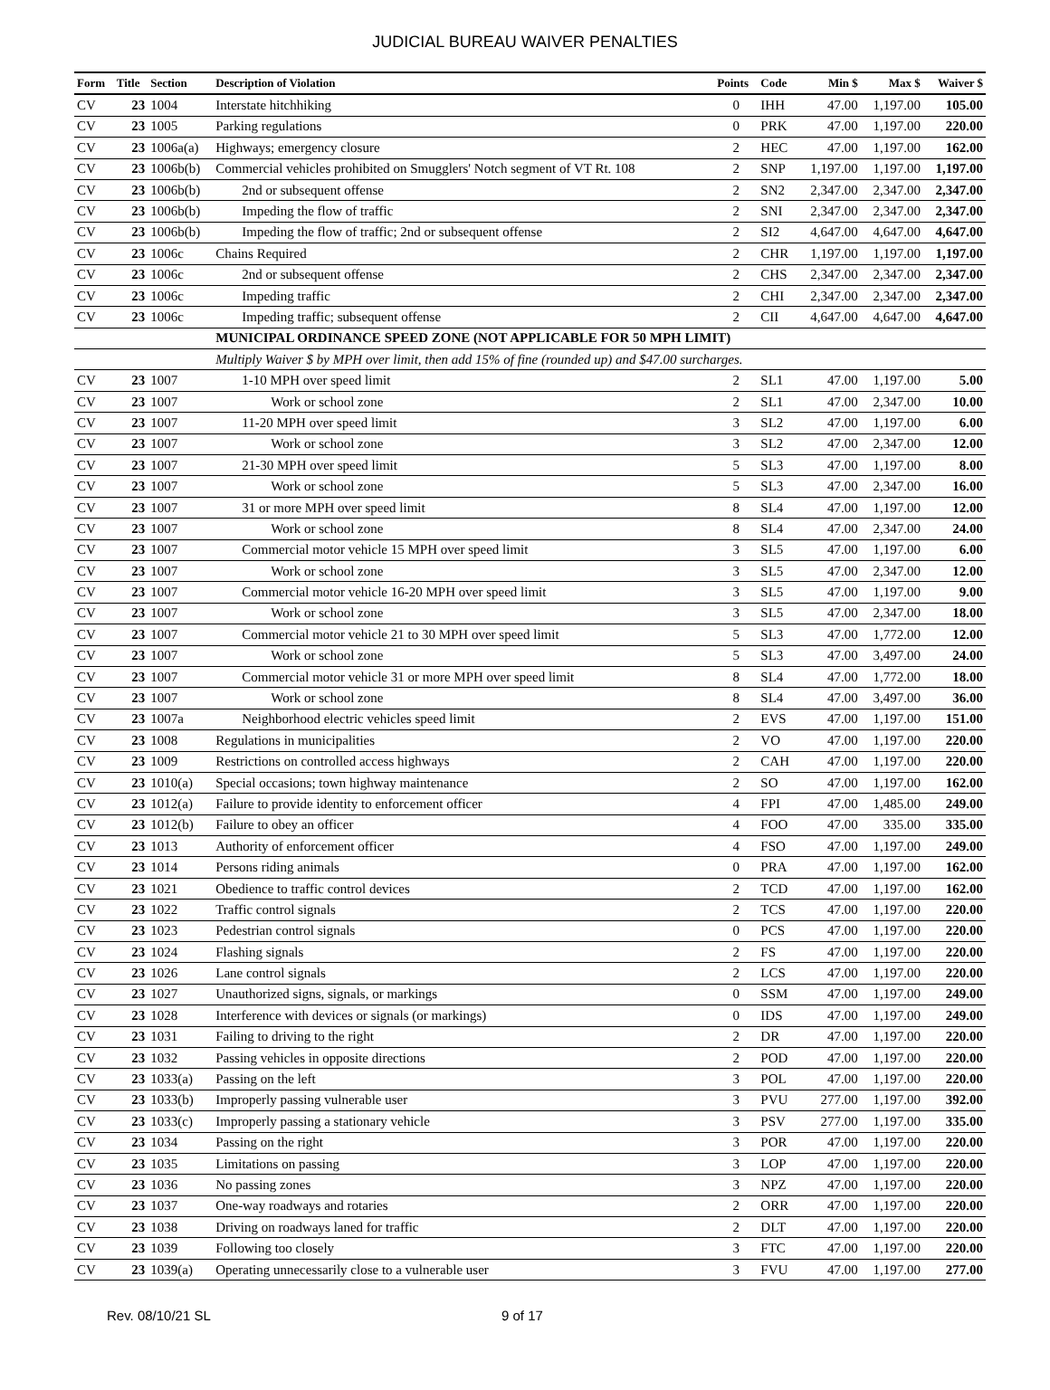JUDICIAL BUREAU WAIVER PENALTIES
| Form | Title | Section | Description of Violation | Points | Code | Min $ | Max $ | Waiver $ |
| --- | --- | --- | --- | --- | --- | --- | --- | --- |
| CV | 23 | 1004 | Interstate hitchhiking | 0 | IHH | 47.00 | 1,197.00 | 105.00 |
| CV | 23 | 1005 | Parking regulations | 0 | PRK | 47.00 | 1,197.00 | 220.00 |
| CV | 23 | 1006a(a) | Highways; emergency closure | 2 | HEC | 47.00 | 1,197.00 | 162.00 |
| CV | 23 | 1006b(b) | Commercial vehicles prohibited on Smugglers' Notch segment of VT Rt. 108 | 2 | SNP | 1,197.00 | 1,197.00 | 1,197.00 |
| CV | 23 | 1006b(b) | 2nd or subsequent offense | 2 | SN2 | 2,347.00 | 2,347.00 | 2,347.00 |
| CV | 23 | 1006b(b) | Impeding the flow of traffic | 2 | SNI | 2,347.00 | 2,347.00 | 2,347.00 |
| CV | 23 | 1006b(b) | Impeding the flow of traffic; 2nd or subsequent offense | 2 | SI2 | 4,647.00 | 4,647.00 | 4,647.00 |
| CV | 23 | 1006c | Chains Required | 2 | CHR | 1,197.00 | 1,197.00 | 1,197.00 |
| CV | 23 | 1006c | 2nd or subsequent offense | 2 | CHS | 2,347.00 | 2,347.00 | 2,347.00 |
| CV | 23 | 1006c | Impeding traffic | 2 | CHI | 2,347.00 | 2,347.00 | 2,347.00 |
| CV | 23 | 1006c | Impeding traffic; subsequent offense | 2 | CII | 4,647.00 | 4,647.00 | 4,647.00 |
| | | | MUNICIPAL ORDINANCE SPEED ZONE (NOT APPLICABLE FOR 50 MPH LIMIT) | | | | | |
| | | | Multiply Waiver $ by MPH over limit, then add 15% of fine (rounded up) and $47.00 surcharges. | | | | | |
| CV | 23 | 1007 | 1-10 MPH over speed limit | 2 | SL1 | 47.00 | 1,197.00 | 5.00 |
| CV | 23 | 1007 | Work or school zone | 2 | SL1 | 47.00 | 2,347.00 | 10.00 |
| CV | 23 | 1007 | 11-20 MPH over speed limit | 3 | SL2 | 47.00 | 1,197.00 | 6.00 |
| CV | 23 | 1007 | Work or school zone | 3 | SL2 | 47.00 | 2,347.00 | 12.00 |
| CV | 23 | 1007 | 21-30 MPH over speed limit | 5 | SL3 | 47.00 | 1,197.00 | 8.00 |
| CV | 23 | 1007 | Work or school zone | 5 | SL3 | 47.00 | 2,347.00 | 16.00 |
| CV | 23 | 1007 | 31 or more MPH over speed limit | 8 | SL4 | 47.00 | 1,197.00 | 12.00 |
| CV | 23 | 1007 | Work or school zone | 8 | SL4 | 47.00 | 2,347.00 | 24.00 |
| CV | 23 | 1007 | Commercial motor vehicle 15 MPH over speed limit | 3 | SL5 | 47.00 | 1,197.00 | 6.00 |
| CV | 23 | 1007 | Work or school zone | 3 | SL5 | 47.00 | 2,347.00 | 12.00 |
| CV | 23 | 1007 | Commercial motor vehicle 16-20 MPH over speed limit | 3 | SL5 | 47.00 | 1,197.00 | 9.00 |
| CV | 23 | 1007 | Work or school zone | 3 | SL5 | 47.00 | 2,347.00 | 18.00 |
| CV | 23 | 1007 | Commercial motor vehicle 21 to 30 MPH over speed limit | 5 | SL3 | 47.00 | 1,772.00 | 12.00 |
| CV | 23 | 1007 | Work or school zone | 5 | SL3 | 47.00 | 3,497.00 | 24.00 |
| CV | 23 | 1007 | Commercial motor vehicle 31 or more MPH over speed limit | 8 | SL4 | 47.00 | 1,772.00 | 18.00 |
| CV | 23 | 1007 | Work or school zone | 8 | SL4 | 47.00 | 3,497.00 | 36.00 |
| CV | 23 | 1007a | Neighborhood electric vehicles speed limit | 2 | EVS | 47.00 | 1,197.00 | 151.00 |
| CV | 23 | 1008 | Regulations in municipalities | 2 | VO | 47.00 | 1,197.00 | 220.00 |
| CV | 23 | 1009 | Restrictions on controlled access highways | 2 | CAH | 47.00 | 1,197.00 | 220.00 |
| CV | 23 | 1010(a) | Special occasions; town highway maintenance | 2 | SO | 47.00 | 1,197.00 | 162.00 |
| CV | 23 | 1012(a) | Failure to provide identity to enforcement officer | 4 | FPI | 47.00 | 1,485.00 | 249.00 |
| CV | 23 | 1012(b) | Failure to obey an officer | 4 | FOO | 47.00 | 335.00 | 335.00 |
| CV | 23 | 1013 | Authority of enforcement officer | 4 | FSO | 47.00 | 1,197.00 | 249.00 |
| CV | 23 | 1014 | Persons riding animals | 0 | PRA | 47.00 | 1,197.00 | 162.00 |
| CV | 23 | 1021 | Obedience to traffic control devices | 2 | TCD | 47.00 | 1,197.00 | 162.00 |
| CV | 23 | 1022 | Traffic control signals | 2 | TCS | 47.00 | 1,197.00 | 220.00 |
| CV | 23 | 1023 | Pedestrian control signals | 0 | PCS | 47.00 | 1,197.00 | 220.00 |
| CV | 23 | 1024 | Flashing signals | 2 | FS | 47.00 | 1,197.00 | 220.00 |
| CV | 23 | 1026 | Lane control signals | 2 | LCS | 47.00 | 1,197.00 | 220.00 |
| CV | 23 | 1027 | Unauthorized signs, signals, or markings | 0 | SSM | 47.00 | 1,197.00 | 249.00 |
| CV | 23 | 1028 | Interference with devices or signals (or markings) | 0 | IDS | 47.00 | 1,197.00 | 249.00 |
| CV | 23 | 1031 | Failing to driving to the right | 2 | DR | 47.00 | 1,197.00 | 220.00 |
| CV | 23 | 1032 | Passing vehicles in opposite directions | 2 | POD | 47.00 | 1,197.00 | 220.00 |
| CV | 23 | 1033(a) | Passing on the left | 3 | POL | 47.00 | 1,197.00 | 220.00 |
| CV | 23 | 1033(b) | Improperly passing vulnerable user | 3 | PVU | 277.00 | 1,197.00 | 392.00 |
| CV | 23 | 1033(c) | Improperly passing a stationary vehicle | 3 | PSV | 277.00 | 1,197.00 | 335.00 |
| CV | 23 | 1034 | Passing on the right | 3 | POR | 47.00 | 1,197.00 | 220.00 |
| CV | 23 | 1035 | Limitations on passing | 3 | LOP | 47.00 | 1,197.00 | 220.00 |
| CV | 23 | 1036 | No passing zones | 3 | NPZ | 47.00 | 1,197.00 | 220.00 |
| CV | 23 | 1037 | One-way roadways and rotaries | 2 | ORR | 47.00 | 1,197.00 | 220.00 |
| CV | 23 | 1038 | Driving on roadways laned for traffic | 2 | DLT | 47.00 | 1,197.00 | 220.00 |
| CV | 23 | 1039 | Following too closely | 3 | FTC | 47.00 | 1,197.00 | 220.00 |
| CV | 23 | 1039(a) | Operating unnecessarily close to a vulnerable user | 3 | FVU | 47.00 | 1,197.00 | 277.00 |
Rev. 08/10/21 SL 9 of 17